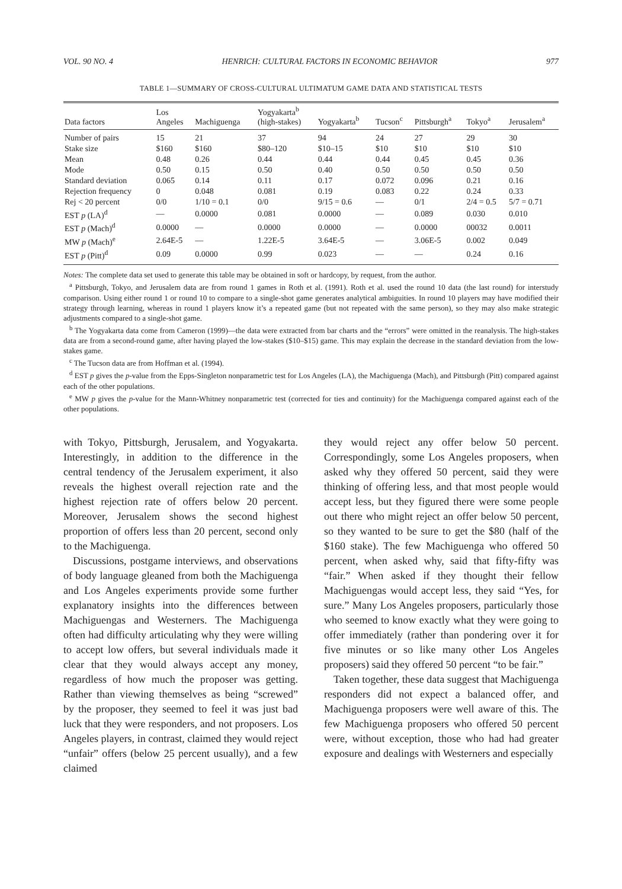VOL. 90 NO. 4 HENRICH: CULTURAL FACTORS IN ECONOMIC BEHAVIOR 977
TABLE 1—SUMMARY OF CROSS-CULTURAL ULTIMATUM GAME DATA AND STATISTICAL TESTS
| Data factors | Los Angeles | Machiguenga | Yogyakarta<sup>b</sup> (high-stakes) | Yogyakarta<sup>b</sup> | Tucson<sup>c</sup> | Pittsburgh<sup>a</sup> | Tokyo<sup>a</sup> | Jerusalem<sup>a</sup> |
| --- | --- | --- | --- | --- | --- | --- | --- | --- |
| Number of pairs | 15 | 21 | 37 | 94 | 24 | 27 | 29 | 30 |
| Stake size | $160 | $160 | $80–120 | $10–15 | $10 | $10 | $10 | $10 |
| Mean | 0.48 | 0.26 | 0.44 | 0.44 | 0.44 | 0.45 | 0.45 | 0.36 |
| Mode | 0.50 | 0.15 | 0.50 | 0.40 | 0.50 | 0.50 | 0.50 | 0.50 |
| Standard deviation | 0.065 | 0.14 | 0.11 | 0.17 | 0.072 | 0.096 | 0.21 | 0.16 |
| Rejection frequency | 0 | 0.048 | 0.081 | 0.19 | 0.083 | 0.22 | 0.24 | 0.33 |
| Rej < 20 percent | 0/0 | 1/10 = 0.1 | 0/0 | 9/15 = 0.6 | — | 0/1 | 2/4 = 0.5 | 5/7 = 0.71 |
| EST p (LA)<sup>d</sup> | — | 0.0000 | 0.081 | 0.0000 | — | 0.089 | 0.030 | 0.010 |
| EST p (Mach)<sup>d</sup> | 0.0000 | — | 0.0000 | 0.0000 | — | 0.0000 | 00032 | 0.0011 |
| MW p (Mach)<sup>e</sup> | 2.64E-5 | — | 1.22E-5 | 3.64E-5 | — | 3.06E-5 | 0.002 | 0.049 |
| EST p (Pitt)<sup>d</sup> | 0.09 | 0.0000 | 0.99 | 0.023 | — | — | 0.24 | 0.16 |
Notes: The complete data set used to generate this table may be obtained in soft or hardcopy, by request, from the author.
<sup>a</sup> Pittsburgh, Tokyo, and Jerusalem data are from round 1 games in Roth et al. (1991). Roth et al. used the round 10 data (the last round) for interstudy comparison. Using either round 1 or round 10 to compare to a single-shot game generates analytical ambiguities. In round 10 players may have modified their strategy through learning, whereas in round 1 players know it’s a repeated game (but not repeated with the same person), so they may also make strategic adjustments compared to a single-shot game.
<sup>b</sup> The Yogyakarta data come from Cameron (1999)—the data were extracted from bar charts and the “errors” were omitted in the reanalysis. The high-stakes data are from a second-round game, after having played the low-stakes ($10–$15) game. This may explain the decrease in the standard deviation from the low-stakes game.
<sup>c</sup> The Tucson data are from Hoffman et al. (1994).
<sup>d</sup> EST p gives the p-value from the Epps-Singleton nonparametric test for Los Angeles (LA), the Machiguenga (Mach), and Pittsburgh (Pitt) compared against each of the other populations.
<sup>e</sup> MW p gives the p-value for the Mann-Whitney nonparametric test (corrected for ties and continuity) for the Machiguenga compared against each of the other populations.
with Tokyo, Pittsburgh, Jerusalem, and Yogyakarta. Interestingly, in addition to the difference in the central tendency of the Jerusalem experiment, it also reveals the highest overall rejection rate and the highest rejection rate of offers below 20 percent. Moreover, Jerusalem shows the second highest proportion of offers less than 20 percent, second only to the Machiguenga.
Discussions, postgame interviews, and observations of body language gleaned from both the Machiguenga and Los Angeles experiments provide some further explanatory insights into the differences between Machiguengas and Westerners. The Machiguenga often had difficulty articulating why they were willing to accept low offers, but several individuals made it clear that they would always accept any money, regardless of how much the proposer was getting. Rather than viewing themselves as being “screwed” by the proposer, they seemed to feel it was just bad luck that they were responders, and not proposers. Los Angeles players, in contrast, claimed they would reject “unfair” offers (below 25 percent usually), and a few claimed
they would reject any offer below 50 percent. Correspondingly, some Los Angeles proposers, when asked why they offered 50 percent, said they were thinking of offering less, and that most people would accept less, but they figured there were some people out there who might reject an offer below 50 percent, so they wanted to be sure to get the $80 (half of the $160 stake). The few Machiguenga who offered 50 percent, when asked why, said that fifty-fifty was “fair.” When asked if they thought their fellow Machiguengas would accept less, they said “Yes, for sure.” Many Los Angeles proposers, particularly those who seemed to know exactly what they were going to offer immediately (rather than pondering over it for five minutes or so like many other Los Angeles proposers) said they offered 50 percent “to be fair.”
Taken together, these data suggest that Machiguenga responders did not expect a balanced offer, and Machiguenga proposers were well aware of this. The few Machiguenga proposers who offered 50 percent were, without exception, those who had had greater exposure and dealings with Westerners and especially